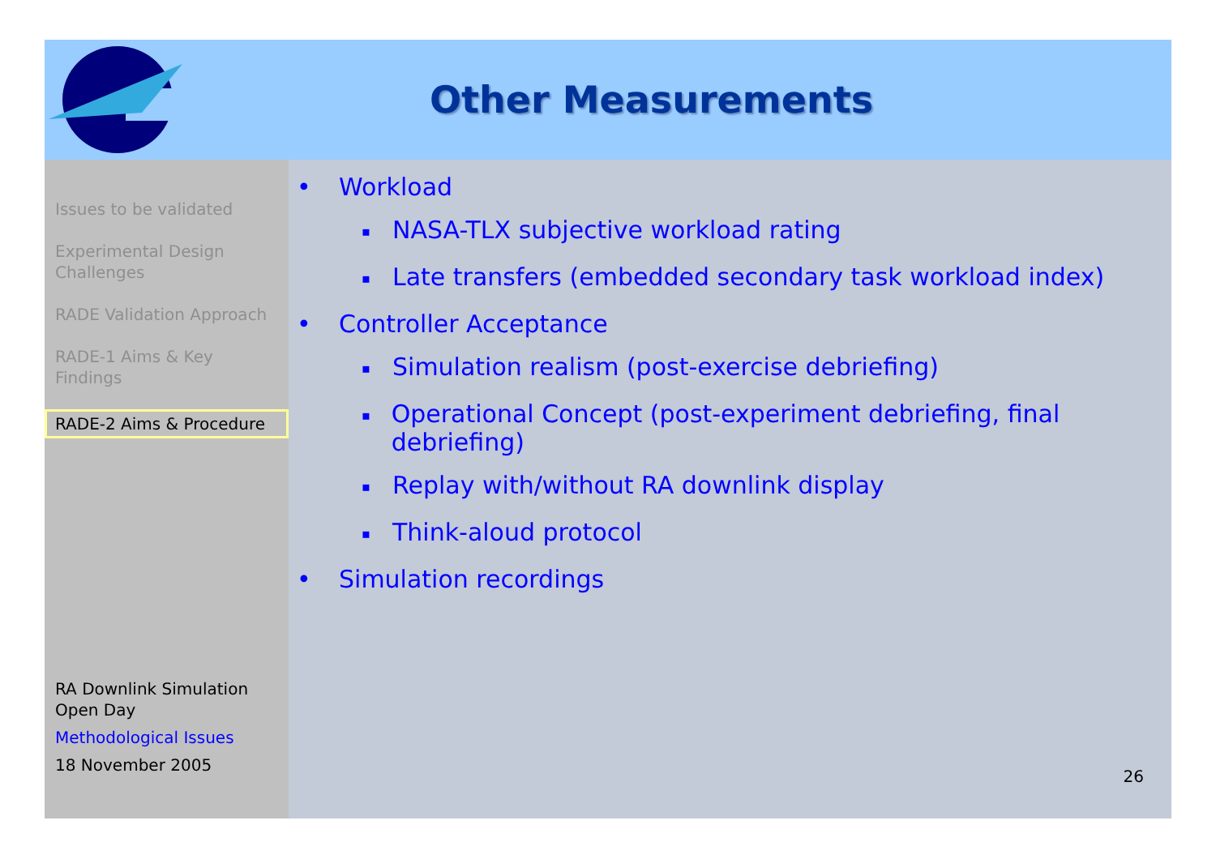Other Measurements
Issues to be validated
Experimental Design Challenges
RADE Validation Approach
RADE-1 Aims & Key Findings
RADE-2 Aims & Procedure
RA Downlink Simulation Open Day
Methodological Issues
18 November 2005
• Workload
▪ NASA-TLX subjective workload rating
▪ Late transfers (embedded secondary task workload index)
• Controller Acceptance
▪ Simulation realism (post-exercise debriefing)
▪ Operational Concept (post-experiment debriefing, final debriefing)
▪ Replay with/without RA downlink display
▪ Think-aloud protocol
• Simulation recordings
26